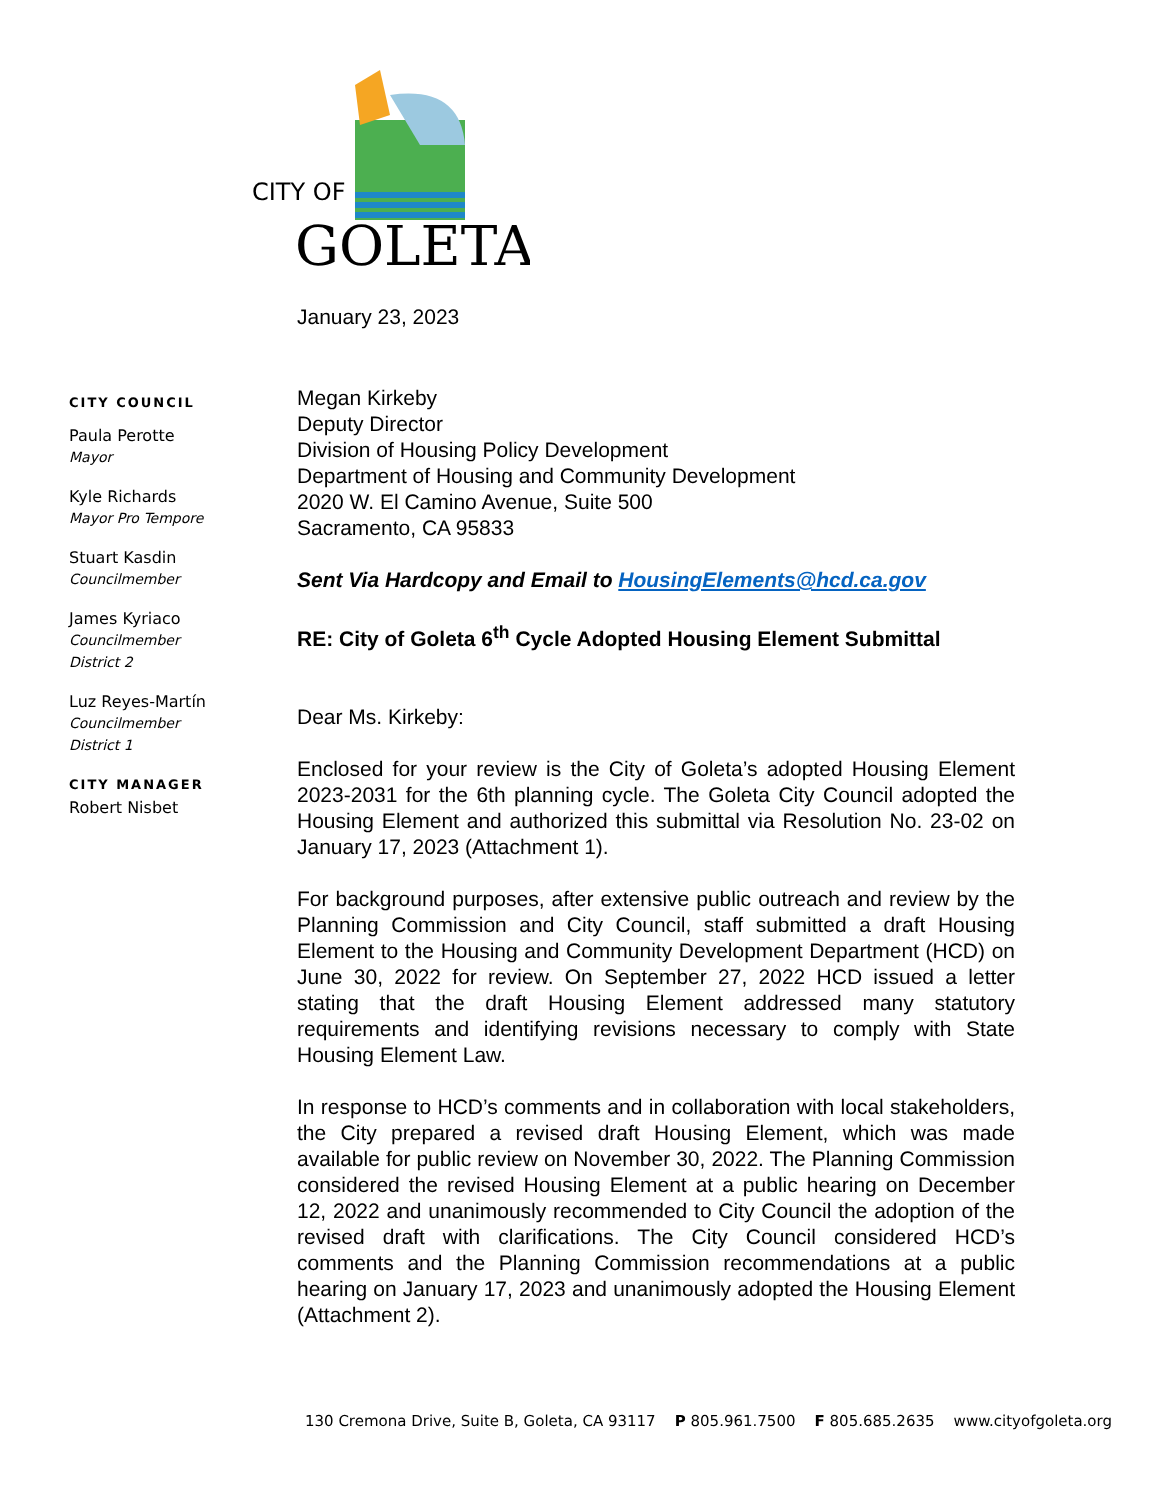CITY OF
GOLETA
January 23, 2023
CITY COUNCIL
Paula Perotte
Mayor
Kyle Richards
Mayor Pro Tempore
Stuart Kasdin
Councilmember
James Kyriaco
Councilmember
District 2
Luz Reyes-Martín
Councilmember
District 1
CITY MANAGER
Robert Nisbet
Megan Kirkeby
Deputy Director
Division of Housing Policy Development
Department of Housing and Community Development
2020 W. El Camino Avenue, Suite 500
Sacramento, CA 95833
Sent Via Hardcopy and Email to HousingElements@hcd.ca.gov
RE: City of Goleta 6<sup>th</sup> Cycle Adopted Housing Element Submittal
Dear Ms. Kirkeby:
Enclosed for your review is the City of Goleta’s adopted Housing Element 2023-2031 for the 6th planning cycle. The Goleta City Council adopted the Housing Element and authorized this submittal via Resolution No. 23-02 on January 17, 2023 (Attachment 1).
For background purposes, after extensive public outreach and review by the Planning Commission and City Council, staff submitted a draft Housing Element to the Housing and Community Development Department (HCD) on June 30, 2022 for review. On September 27, 2022 HCD issued a letter stating that the draft Housing Element addressed many statutory requirements and identifying revisions necessary to comply with State Housing Element Law.
In response to HCD’s comments and in collaboration with local stakeholders, the City prepared a revised draft Housing Element, which was made available for public review on November 30, 2022. The Planning Commission considered the revised Housing Element at a public hearing on December 12, 2022 and unanimously recommended to City Council the adoption of the revised draft with clarifications. The City Council considered HCD’s comments and the Planning Commission recommendations at a public hearing on January 17, 2023 and unanimously adopted the Housing Element (Attachment 2).
130 Cremona Drive, Suite B, Goleta, CA 93117 P 805.961.7500 F 805.685.2635 www.cityofgoleta.org